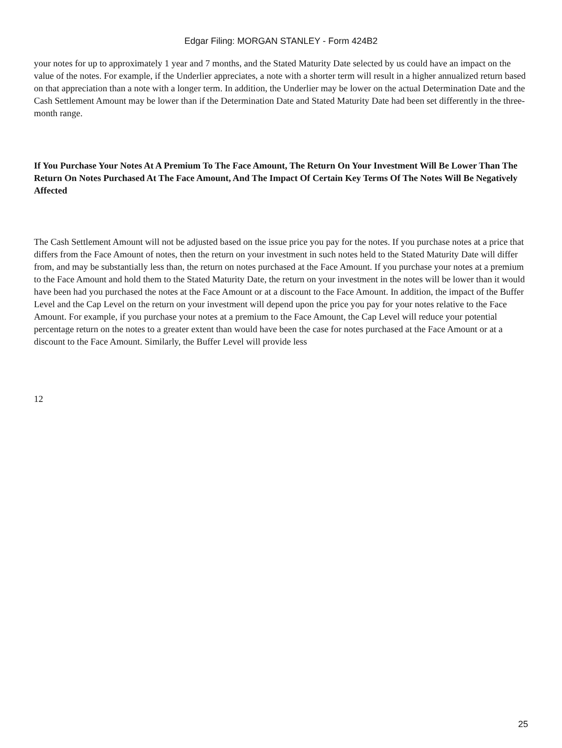Edgar Filing: MORGAN STANLEY - Form 424B2
your notes for up to approximately 1 year and 7 months, and the Stated Maturity Date selected by us could have an impact on the value of the notes. For example, if the Underlier appreciates, a note with a shorter term will result in a higher annualized return based on that appreciation than a note with a longer term. In addition, the Underlier may be lower on the actual Determination Date and the Cash Settlement Amount may be lower than if the Determination Date and Stated Maturity Date had been set differently in the three-month range.
If You Purchase Your Notes At A Premium To The Face Amount, The Return On Your Investment Will Be Lower Than The Return On Notes Purchased At The Face Amount, And The Impact Of Certain Key Terms Of The Notes Will Be Negatively Affected
The Cash Settlement Amount will not be adjusted based on the issue price you pay for the notes. If you purchase notes at a price that differs from the Face Amount of notes, then the return on your investment in such notes held to the Stated Maturity Date will differ from, and may be substantially less than, the return on notes purchased at the Face Amount. If you purchase your notes at a premium to the Face Amount and hold them to the Stated Maturity Date, the return on your investment in the notes will be lower than it would have been had you purchased the notes at the Face Amount or at a discount to the Face Amount. In addition, the impact of the Buffer Level and the Cap Level on the return on your investment will depend upon the price you pay for your notes relative to the Face Amount. For example, if you purchase your notes at a premium to the Face Amount, the Cap Level will reduce your potential percentage return on the notes to a greater extent than would have been the case for notes purchased at the Face Amount or at a discount to the Face Amount. Similarly, the Buffer Level will provide less
12
25